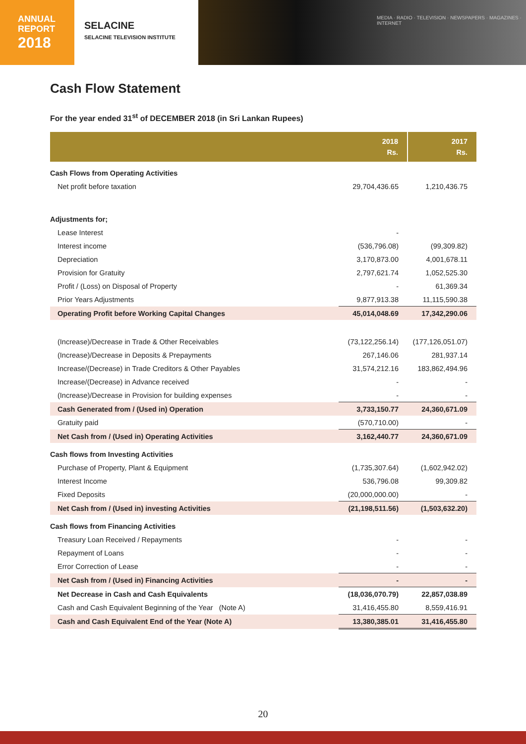ANNUAL
REPORT
2018
SELACINE
SELACINE TELEVISION INSTITUTE
MEDIA · RADIO · TELEVISION · NEWSPAPERS · MAGAZINES · INTERNET
Cash Flow Statement
For the year ended 31<sup>st</sup> of DECEMBER 2018 (in Sri Lankan Rupees)
| | 2018 Rs. | 2017 Rs. |
| --- | --- | --- |
| Cash Flows from Operating Activities | | |
| Net profit before taxation | 29,704,436.65 | 1,210,436.75 |
| Adjustments for; | | |
| Lease Interest | - | |
| Interest income | (536,796.08) | (99,309.82) |
| Depreciation | 3,170,873.00 | 4,001,678.11 |
| Provision for Gratuity | 2,797,621.74 | 1,052,525.30 |
| Profit / (Loss) on Disposal of Property | - | 61,369.34 |
| Prior Years Adjustments | 9,877,913.38 | 11,115,590.38 |
| Operating Profit before Working Capital Changes | 45,014,048.69 | 17,342,290.06 |
| (Increase)/Decrease in Trade & Other Receivables | (73,122,256.14) | (177,126,051.07) |
| (Increase)/Decrease in Deposits & Prepayments | 267,146.06 | 281,937.14 |
| Increase/(Decrease) in Trade Creditors & Other Payables | 31,574,212.16 | 183,862,494.96 |
| Increase/(Decrease) in Advance received | - | - |
| (Increase)/Decrease in Provision for building expenses | - | - |
| Cash Generated from / (Used in) Operation | 3,733,150.77 | 24,360,671.09 |
| Gratuity paid | (570,710.00) | - |
| Net Cash from / (Used in) Operating Activities | 3,162,440.77 | 24,360,671.09 |
| Cash flows from Investing Activities | | |
| Purchase of Property, Plant & Equipment | (1,735,307.64) | (1,602,942.02) |
| Interest Income | 536,796.08 | 99,309.82 |
| Fixed Deposits | (20,000,000.00) | - |
| Net Cash from / (Used in) investing Activities | (21,198,511.56) | (1,503,632.20) |
| Cash flows from Financing Activities | | |
| Treasury Loan Received / Repayments | - | - |
| Repayment of Loans | - | - |
| Error Correction of Lease | - | - |
| Net Cash from / (Used in) Financing Activities | - | - |
| Net Decrease in Cash and Cash Equivalents | (18,036,070.79) | 22,857,038.89 |
| Cash and Cash Equivalent Beginning of the Year (Note A) | 31,416,455.80 | 8,559,416.91 |
| Cash and Cash Equivalent End of the Year (Note A) | 13,380,385.01 | 31,416,455.80 |
20